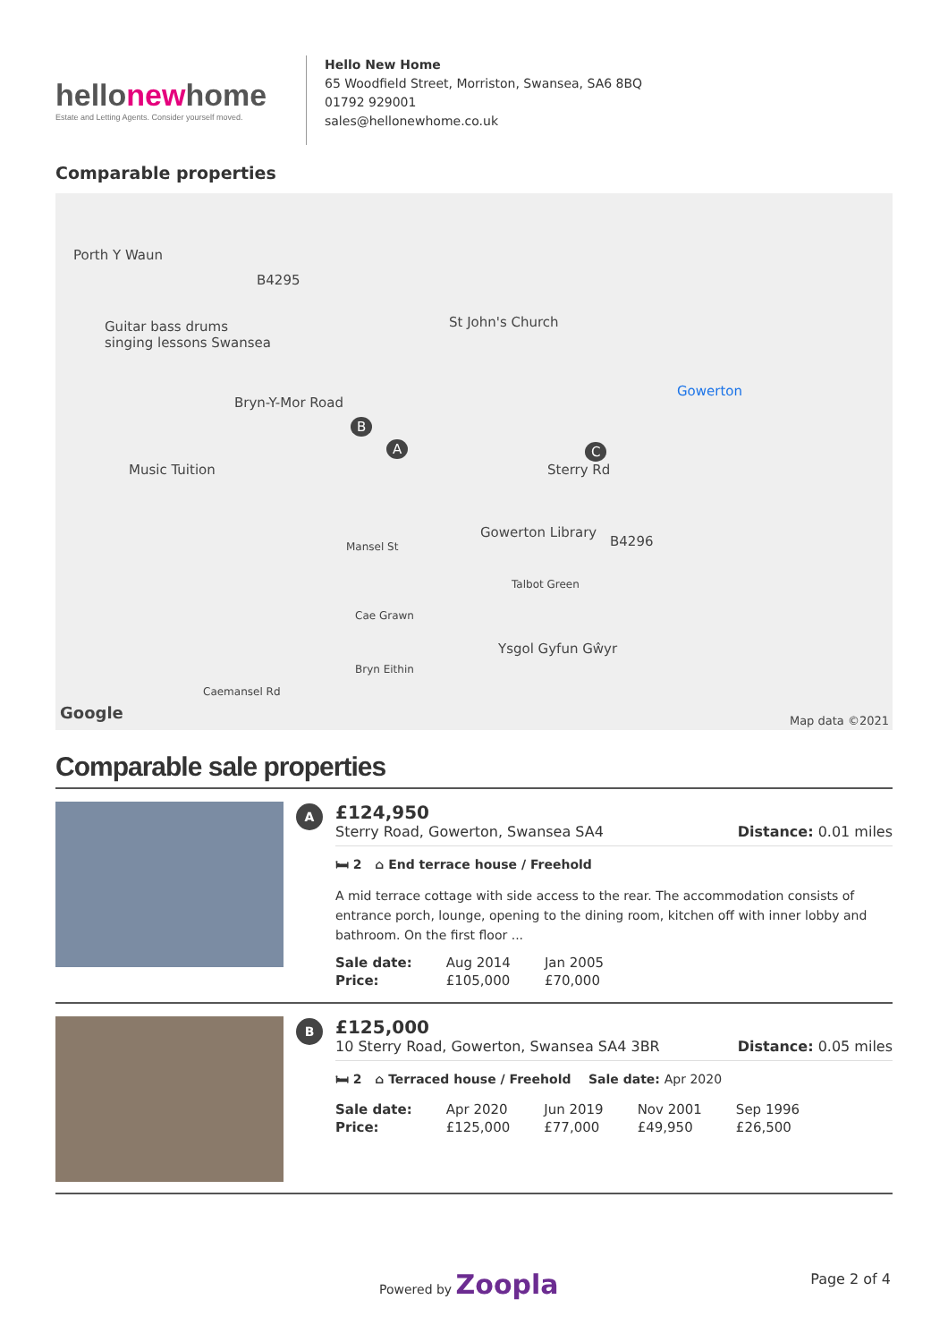hellonewhome
Estate and Letting Agents. Consider yourself moved.
Hello New Home
65 Woodfield Street, Morriston, Swansea, SA6 8BQ
01792 929001
sales@hellonewhome.co.uk
Comparable properties
Porth Y Waun
B4295
Guitar bass drums
singing lessons Swansea
St John's Church
Gowerton
Bryn-Y-Mor Road
Music Tuition
B
A C
Sterry Rd
Gowerton Library
B4296 Mansel St
Talbot Green
Cae Grawn
Ysgol Gyfun Gŵyr
Bryn Eithin
Caemansel Rd
Google Map data ©2021
Comparable sale properties
A
£124,950
Sterry Road, Gowerton, Swansea SA4 Distance: 0.01 miles
🛏 2 ⌂ End terrace house / Freehold
A mid terrace cottage with side access to the rear. The accommodation consists of entrance porch, lounge, opening to the dining room, kitchen off with inner lobby and bathroom. On the first floor ...
| Sale date: | Aug 2014 | Jan 2005 |
| Price: | £105,000 | £70,000 |
B
£125,000
10 Sterry Road, Gowerton, Swansea SA4 3BR Distance: 0.05 miles
🛏 2 ⌂ Terraced house / Freehold Sale date: Apr 2020
| Sale date: | Apr 2020 | Jun 2019 | Nov 2001 | Sep 1996 |
| Price: | £125,000 | £77,000 | £49,950 | £26,500 |
Powered by Zoopla Page 2 of 4